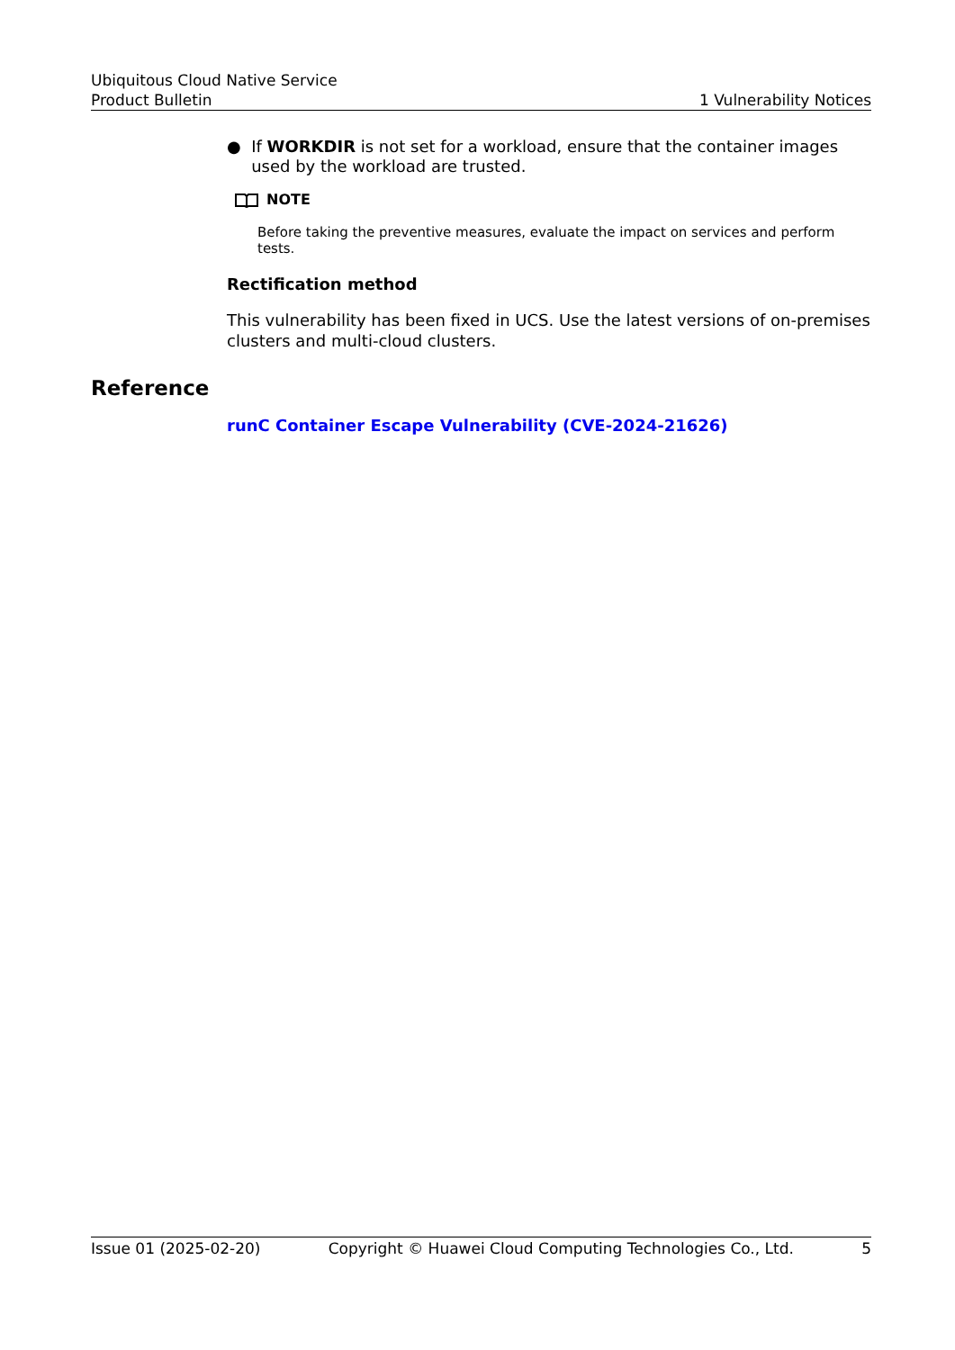Ubiquitous Cloud Native Service
Product Bulletin 1 Vulnerability Notices
● If WORKDIR is not set for a workload, ensure that the container images used by the workload are trusted.
NOTE
Before taking the preventive measures, evaluate the impact on services and perform tests.
Rectification method
This vulnerability has been fixed in UCS. Use the latest versions of on-premises clusters and multi-cloud clusters.
Reference
runC Container Escape Vulnerability (CVE-2024-21626)
Issue 01 (2025-02-20) Copyright © Huawei Cloud Computing Technologies Co., Ltd. 5